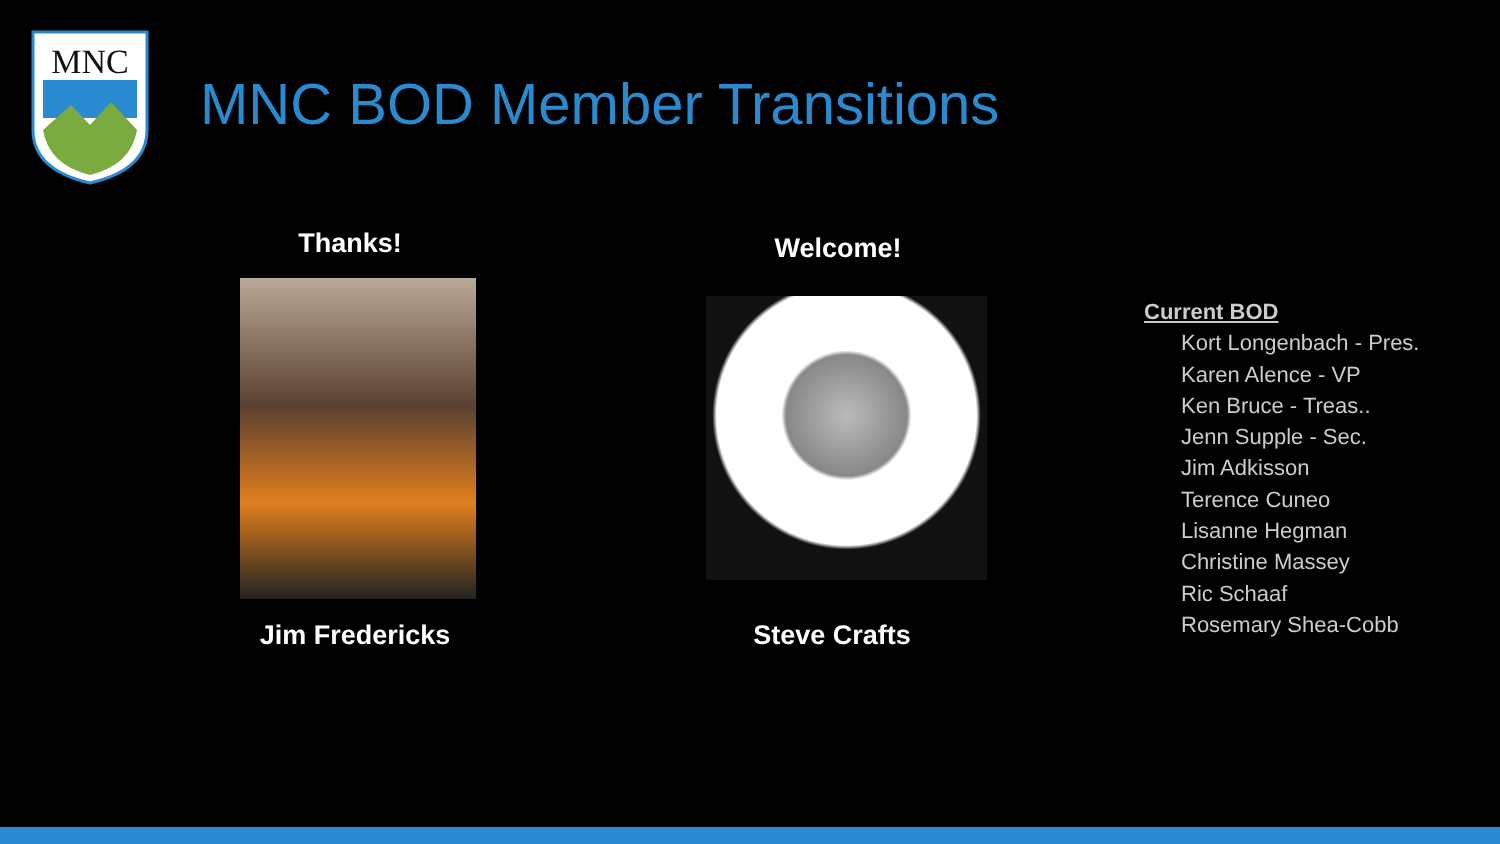MNC
MNC BOD Member Transitions
Thanks!
Jim Fredericks
Welcome!
Steve Crafts
Current BOD
Kort Longenbach - Pres.
Karen Alence - VP
Ken Bruce - Treas..
Jenn Supple - Sec.
Jim Adkisson
Terence Cuneo
Lisanne Hegman
Christine Massey
Ric Schaaf
Rosemary Shea-Cobb